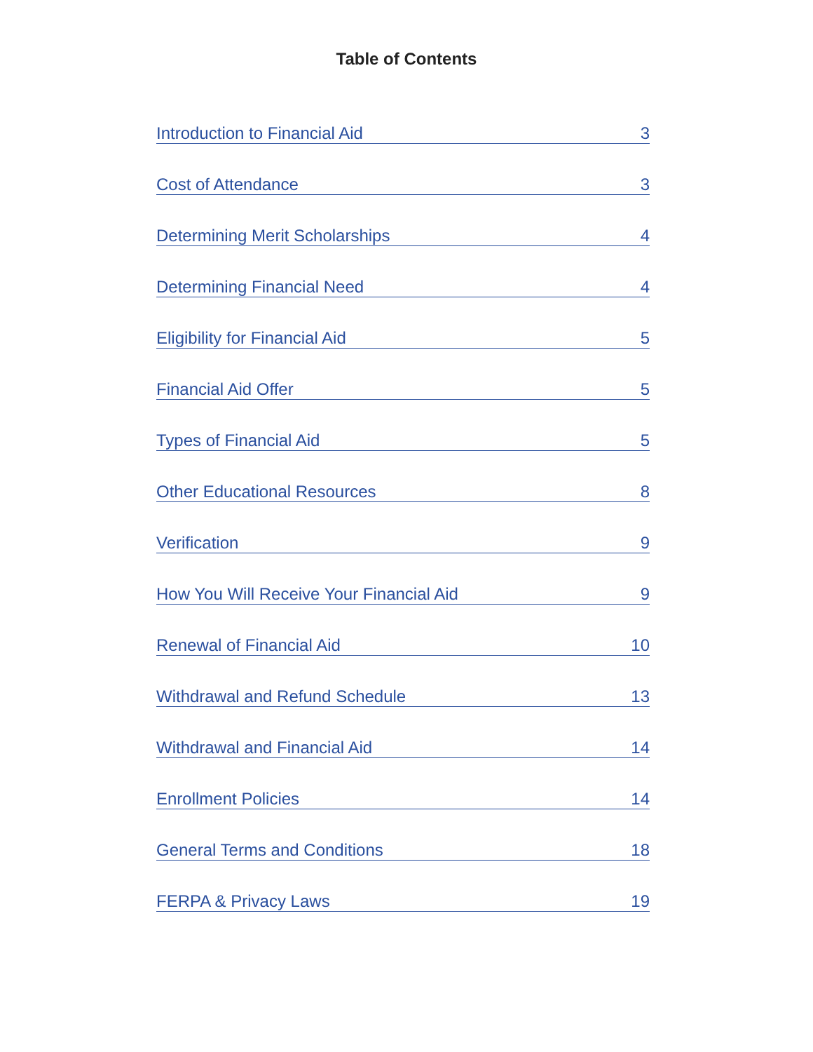Table of Contents
Introduction to Financial Aid 3
Cost of Attendance 3
Determining Merit Scholarships 4
Determining Financial Need 4
Eligibility for Financial Aid 5
Financial Aid Offer 5
Types of Financial Aid 5
Other Educational Resources 8
Verification 9
How You Will Receive Your Financial Aid 9
Renewal of Financial Aid 10
Withdrawal and Refund Schedule 13
Withdrawal and Financial Aid 14
Enrollment Policies 14
General Terms and Conditions 18
FERPA & Privacy Laws 19